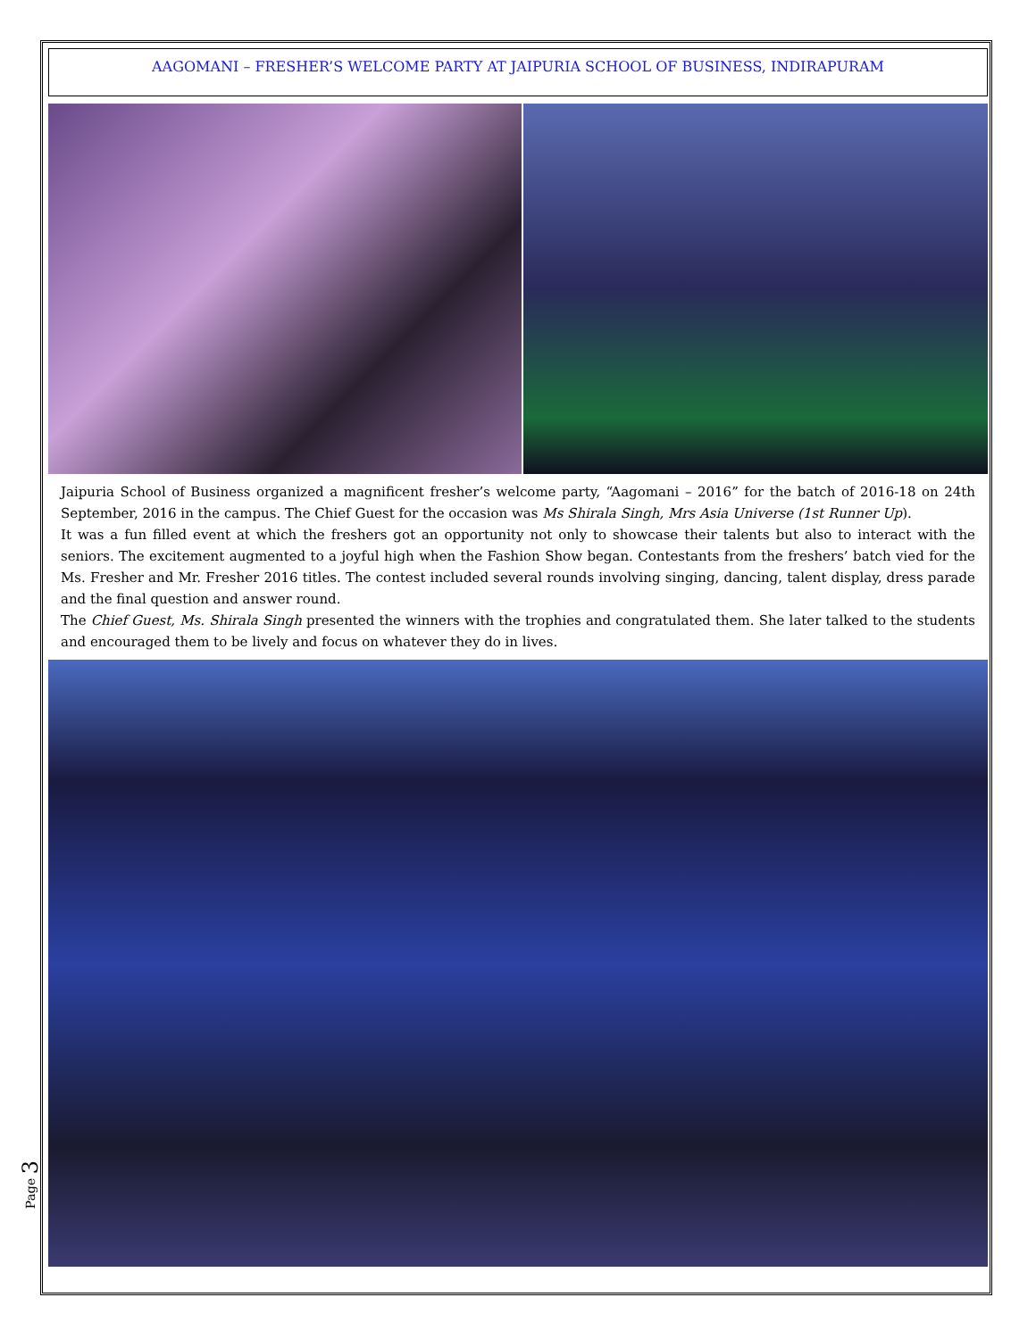AAGOMANI – FRESHER’S WELCOME PARTY AT JAIPURIA SCHOOL OF BUSINESS, INDIRAPURAM
Jaipuria School of Business organized a magnificent fresher’s welcome party, “Aagomani – 2016” for the batch of 2016-18 on 24th September, 2016 in the campus. The Chief Guest for the occasion was Ms Shirala Singh, Mrs Asia Universe (1st Runner Up).
It was a fun filled event at which the freshers got an opportunity not only to showcase their talents but also to interact with the seniors. The excitement augmented to a joyful high when the Fashion Show began. Contestants from the freshers’ batch vied for the Ms. Fresher and Mr. Fresher 2016 titles. The contest included several rounds involving singing, dancing, talent display, dress parade and the final question and answer round.
The Chief Guest, Ms. Shirala Singh presented the winners with the trophies and congratulated them. She later talked to the students and encouraged them to be lively and focus on whatever they do in lives.
Page 3